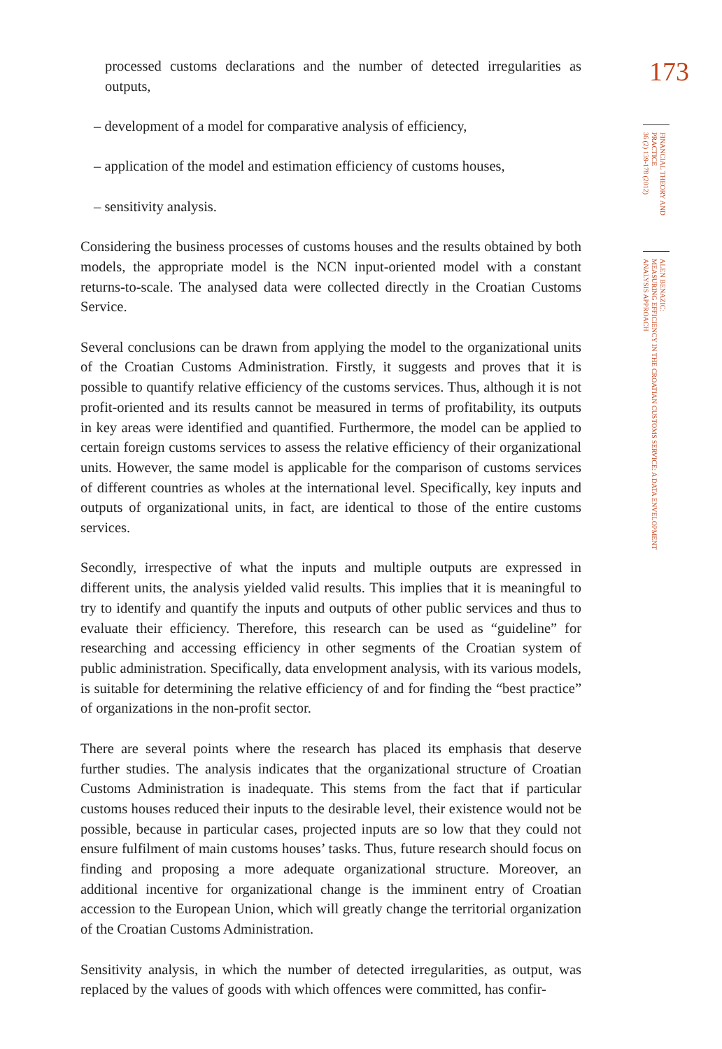processed customs declarations and the number of detected irregularities as outputs,
– development of a model for comparative analysis of efficiency,
– application of the model and estimation efficiency of customs houses,
– sensitivity analysis.
Considering the business processes of customs houses and the results obtained by both models, the appropriate model is the NCN input-oriented model with a constant returns-to-scale. The analysed data were collected directly in the Croatian Customs Service.
Several conclusions can be drawn from applying the model to the organizational units of the Croatian Customs Administration. Firstly, it suggests and proves that it is possible to quantify relative efficiency of the customs services. Thus, although it is not profit-oriented and its results cannot be measured in terms of profitability, its outputs in key areas were identified and quantified. Furthermore, the model can be applied to certain foreign customs services to assess the relative efficiency of their organizational units. However, the same model is applicable for the comparison of customs services of different countries as wholes at the international level. Specifically, key inputs and outputs of organizational units, in fact, are identical to those of the entire customs services.
Secondly, irrespective of what the inputs and multiple outputs are expressed in different units, the analysis yielded valid results. This implies that it is meaningful to try to identify and quantify the inputs and outputs of other public services and thus to evaluate their efficiency. Therefore, this research can be used as “guideline” for researching and accessing efficiency in other segments of the Croatian system of public administration. Specifically, data envelopment analysis, with its various models, is suitable for determining the relative efficiency of and for finding the “best practice” of organizations in the non-profit sector.
There are several points where the research has placed its emphasis that deserve further studies. The analysis indicates that the organizational structure of Croatian Customs Administration is inadequate. This stems from the fact that if particular customs houses reduced their inputs to the desirable level, their existence would not be possible, because in particular cases, projected inputs are so low that they could not ensure fulfilment of main customs houses’ tasks. Thus, future research should focus on finding and proposing a more adequate organizational structure. Moreover, an additional incentive for organizational change is the imminent entry of Croatian accession to the European Union, which will greatly change the territorial organization of the Croatian Customs Administration.
Sensitivity analysis, in which the number of detected irregularities, as output, was replaced by the values of goods with which offences were committed, has confir-
173
FINANCIAL THEORY AND PRACTICE
36 (2) 139-178 (2012)
ALEN BENAZIC:
MEASURING EFFICIENCY IN THE CROATIAN CUSTOMS SERVICE: A DATA ENVELOPMENT
ANALYSIS APPROACH